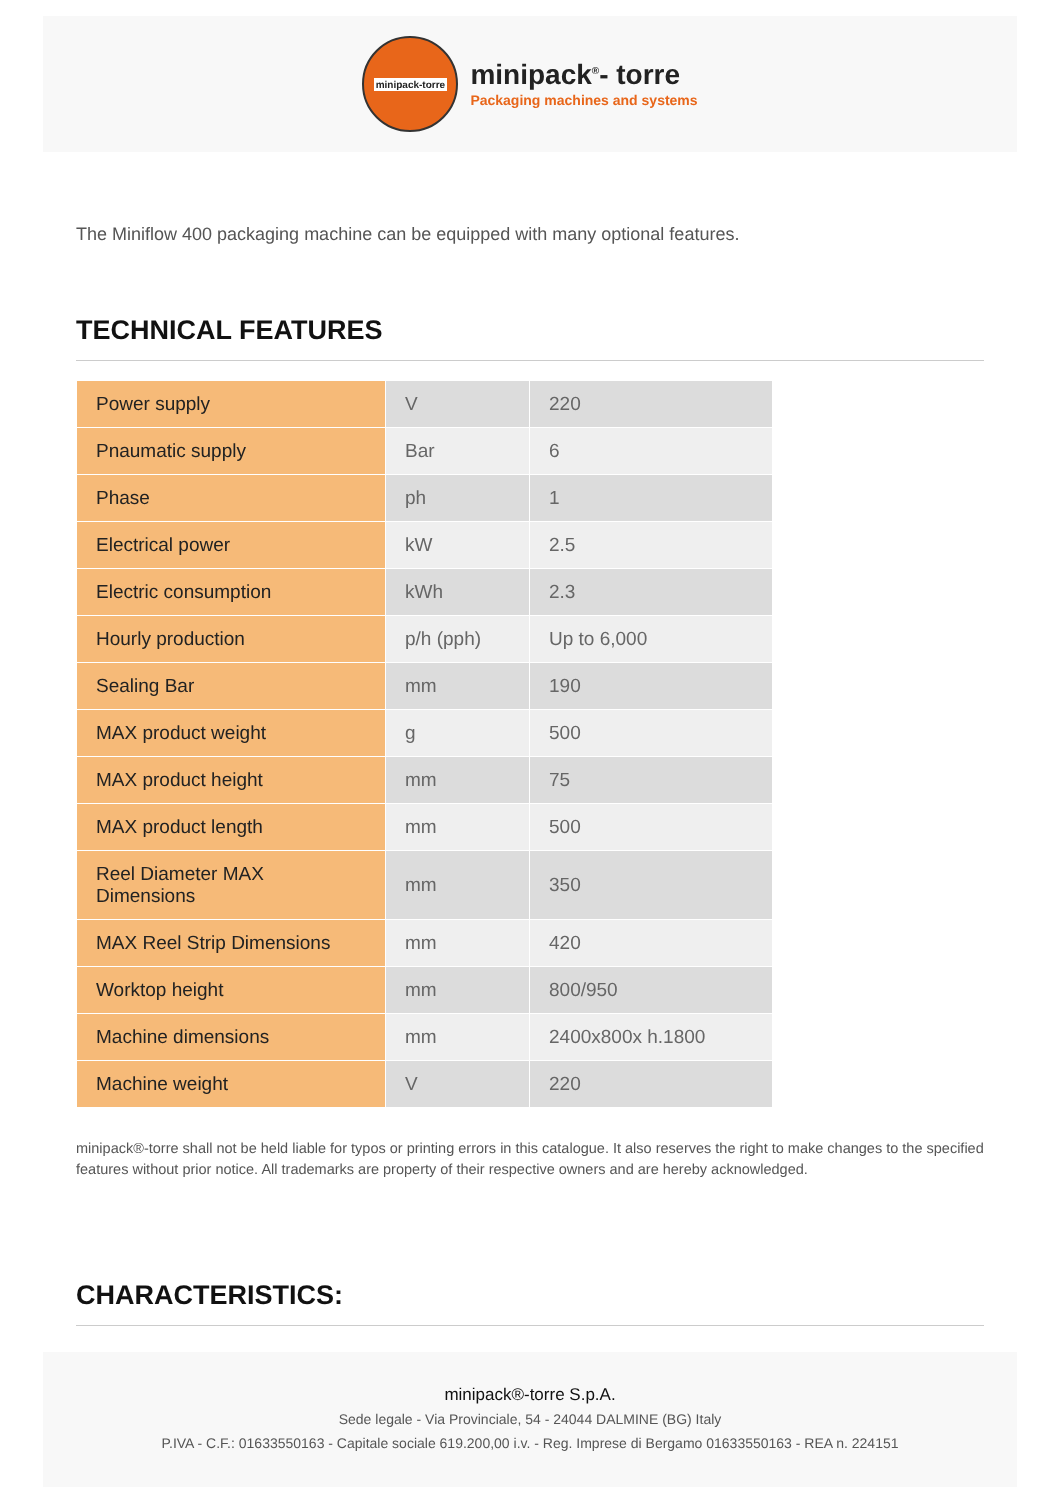minipack-torre
minipack<sup>®</sup>- torre
Packaging machines and systems
The Miniflow 400 packaging machine can be equipped with many optional features.
TECHNICAL FEATURES
| Power supply | V | 220 |
| Pnaumatic supply | Bar | 6 |
| Phase | ph | 1 |
| Electrical power | kW | 2.5 |
| Electric consumption | kWh | 2.3 |
| Hourly production | p/h (pph) | Up to 6,000 |
| Sealing Bar | mm | 190 |
| MAX product weight | g | 500 |
| MAX product height | mm | 75 |
| MAX product length | mm | 500 |
| Reel Diameter MAX Dimensions | mm | 350 |
| MAX Reel Strip Dimensions | mm | 420 |
| Worktop height | mm | 800/950 |
| Machine dimensions | mm | 2400x800x h.1800 |
| Machine weight | V | 220 |
minipack®-torre shall not be held liable for typos or printing errors in this catalogue. It also reserves the right to make changes to the specified features without prior notice. All trademarks are property of their respective owners and are hereby acknowledged.
CHARACTERISTICS:
minipack®-torre S.p.A.
Sede legale - Via Provinciale, 54 - 24044 DALMINE (BG) Italy
P.IVA - C.F.: 01633550163 - Capitale sociale 619.200,00 i.v. - Reg. Imprese di Bergamo 01633550163 - REA n. 224151